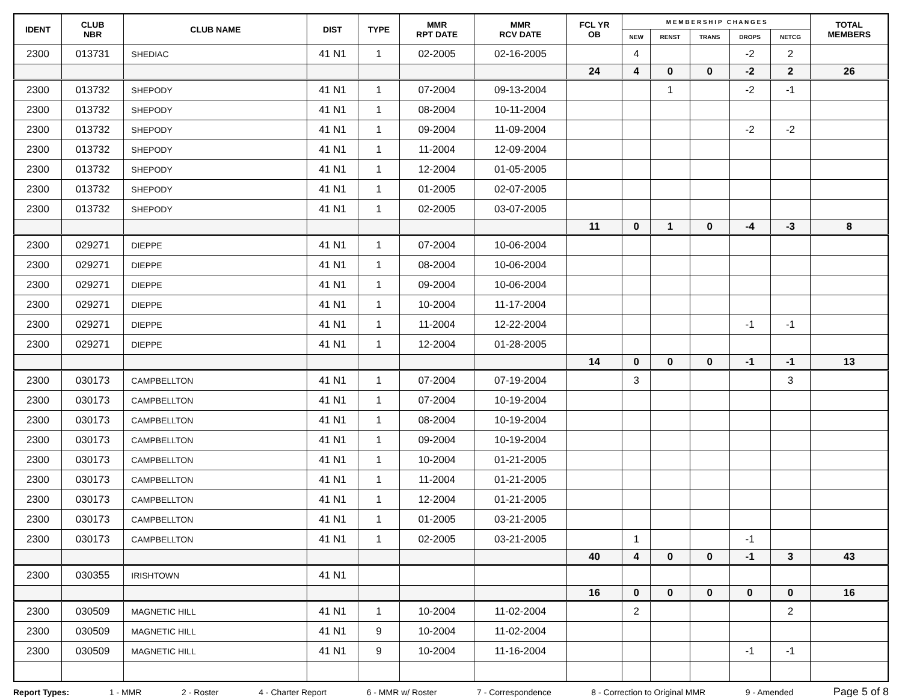| IDENT | CLUB NBR | CLUB NAME | DIST | TYPE | MMR RPT DATE | MMR RCV DATE | FCL YR OB | M E M B E R S H I P C H A N G E S | | | | | TOTAL MEMBERS |
| --- | --- | --- | --- | --- | --- | --- | --- | --- | --- | --- | --- | --- | --- |
| | | | | | | | | NEW | RENST | TRANS | DROPS | NETCG | |
| 2300 | 013731 | SHEDIAC | 41 N1 | 1 | 02-2005 | 02-16-2005 | | 4 | | | -2 | 2 | |
| | | | | | | | 24 | 4 | 0 | 0 | -2 | 2 | 26 |
| 2300 | 013732 | SHEPODY | 41 N1 | 1 | 07-2004 | 09-13-2004 | | | 1 | | -2 | -1 | |
| 2300 | 013732 | SHEPODY | 41 N1 | 1 | 08-2004 | 10-11-2004 | | | | | | | |
| 2300 | 013732 | SHEPODY | 41 N1 | 1 | 09-2004 | 11-09-2004 | | | | | -2 | -2 | |
| 2300 | 013732 | SHEPODY | 41 N1 | 1 | 11-2004 | 12-09-2004 | | | | | | | |
| 2300 | 013732 | SHEPODY | 41 N1 | 1 | 12-2004 | 01-05-2005 | | | | | | | |
| 2300 | 013732 | SHEPODY | 41 N1 | 1 | 01-2005 | 02-07-2005 | | | | | | | |
| 2300 | 013732 | SHEPODY | 41 N1 | 1 | 02-2005 | 03-07-2005 | | | | | | | |
| | | | | | | | 11 | 0 | 1 | 0 | -4 | -3 | 8 |
| 2300 | 029271 | DIEPPE | 41 N1 | 1 | 07-2004 | 10-06-2004 | | | | | | | |
| 2300 | 029271 | DIEPPE | 41 N1 | 1 | 08-2004 | 10-06-2004 | | | | | | | |
| 2300 | 029271 | DIEPPE | 41 N1 | 1 | 09-2004 | 10-06-2004 | | | | | | | |
| 2300 | 029271 | DIEPPE | 41 N1 | 1 | 10-2004 | 11-17-2004 | | | | | | | |
| 2300 | 029271 | DIEPPE | 41 N1 | 1 | 11-2004 | 12-22-2004 | | | | | -1 | -1 | |
| 2300 | 029271 | DIEPPE | 41 N1 | 1 | 12-2004 | 01-28-2005 | | | | | | | |
| | | | | | | | 14 | 0 | 0 | 0 | -1 | -1 | 13 |
| 2300 | 030173 | CAMPBELLTON | 41 N1 | 1 | 07-2004 | 07-19-2004 | | 3 | | | | 3 | |
| 2300 | 030173 | CAMPBELLTON | 41 N1 | 1 | 07-2004 | 10-19-2004 | | | | | | | |
| 2300 | 030173 | CAMPBELLTON | 41 N1 | 1 | 08-2004 | 10-19-2004 | | | | | | | |
| 2300 | 030173 | CAMPBELLTON | 41 N1 | 1 | 09-2004 | 10-19-2004 | | | | | | | |
| 2300 | 030173 | CAMPBELLTON | 41 N1 | 1 | 10-2004 | 01-21-2005 | | | | | | | |
| 2300 | 030173 | CAMPBELLTON | 41 N1 | 1 | 11-2004 | 01-21-2005 | | | | | | | |
| 2300 | 030173 | CAMPBELLTON | 41 N1 | 1 | 12-2004 | 01-21-2005 | | | | | | | |
| 2300 | 030173 | CAMPBELLTON | 41 N1 | 1 | 01-2005 | 03-21-2005 | | | | | | | |
| 2300 | 030173 | CAMPBELLTON | 41 N1 | 1 | 02-2005 | 03-21-2005 | | 1 | | | -1 | | |
| | | | | | | | 40 | 4 | 0 | 0 | -1 | 3 | 43 |
| 2300 | 030355 | IRISHTOWN | 41 N1 | | | | | | | | | | |
| | | | | | | | 16 | 0 | 0 | 0 | 0 | 0 | 16 |
| 2300 | 030509 | MAGNETIC HILL | 41 N1 | 1 | 10-2004 | 11-02-2004 | | 2 | | | | 2 | |
| 2300 | 030509 | MAGNETIC HILL | 41 N1 | 9 | 10-2004 | 11-02-2004 | | | | | | | |
| 2300 | 030509 | MAGNETIC HILL | 41 N1 | 9 | 10-2004 | 11-16-2004 | | | | | -1 | -1 | |
Report Types: 1 - MMR 2 - Roster 4 - Charter Report 6 - MMR w/ Roster 7 - Correspondence 8 - Correction to Original MMR 9 - Amended Page 5 of 8